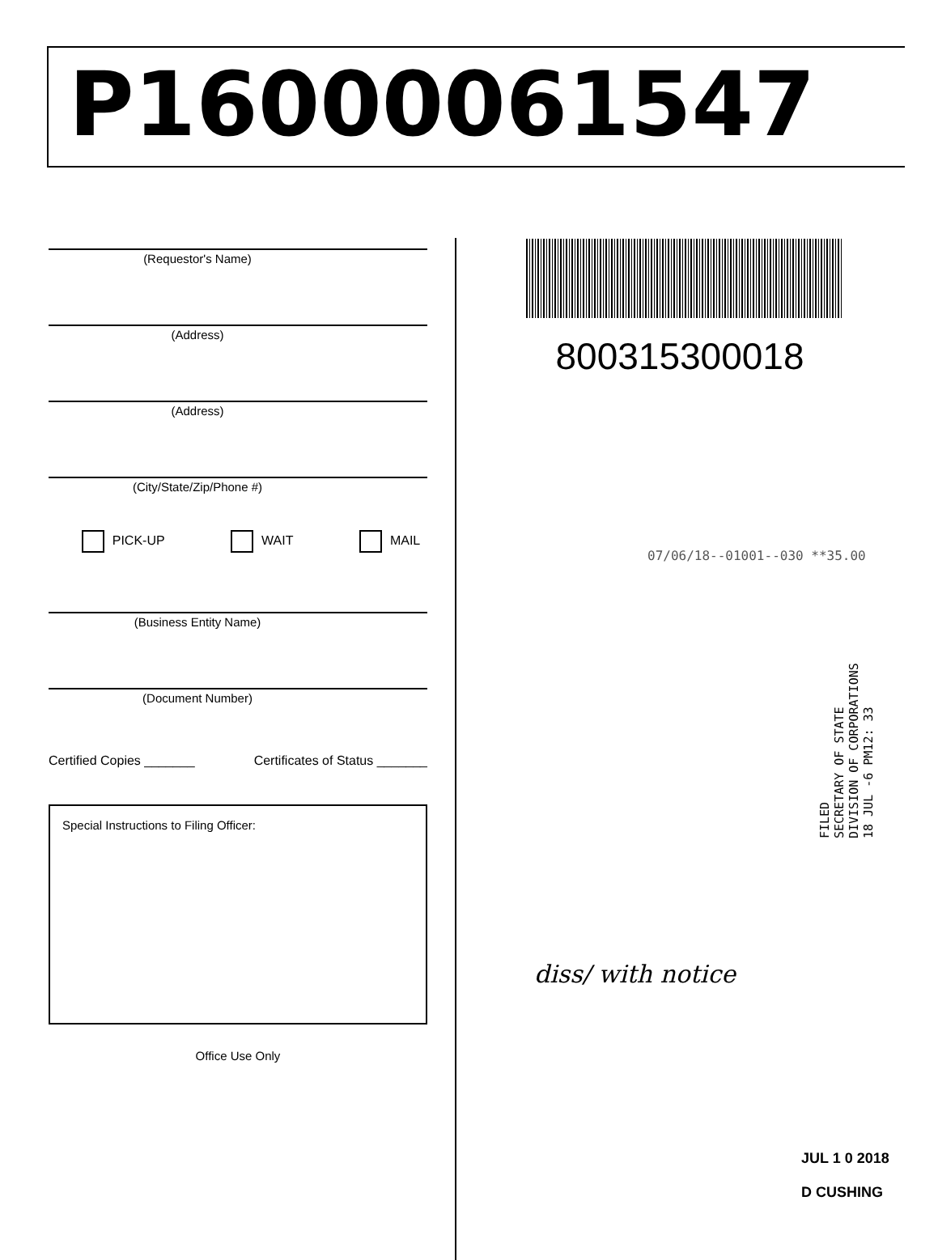P16000061547
(Requestor's Name)
(Address)
(Address)
(City/State/Zip/Phone #)
PICK-UP WAIT MAIL
(Business Entity Name)
(Document Number)
Certified Copies _______ Certificates of Status _______
Special Instructions to Filing Officer:
Office Use Only
800315300018
07/06/18--01001--030 **35.00
FILED
SECRETARY OF STATE
DIVISION OF CORPORATIONS
18 JUL -6 PM12: 33
diss/ with notice
JUL 1 0 2018
D CUSHING